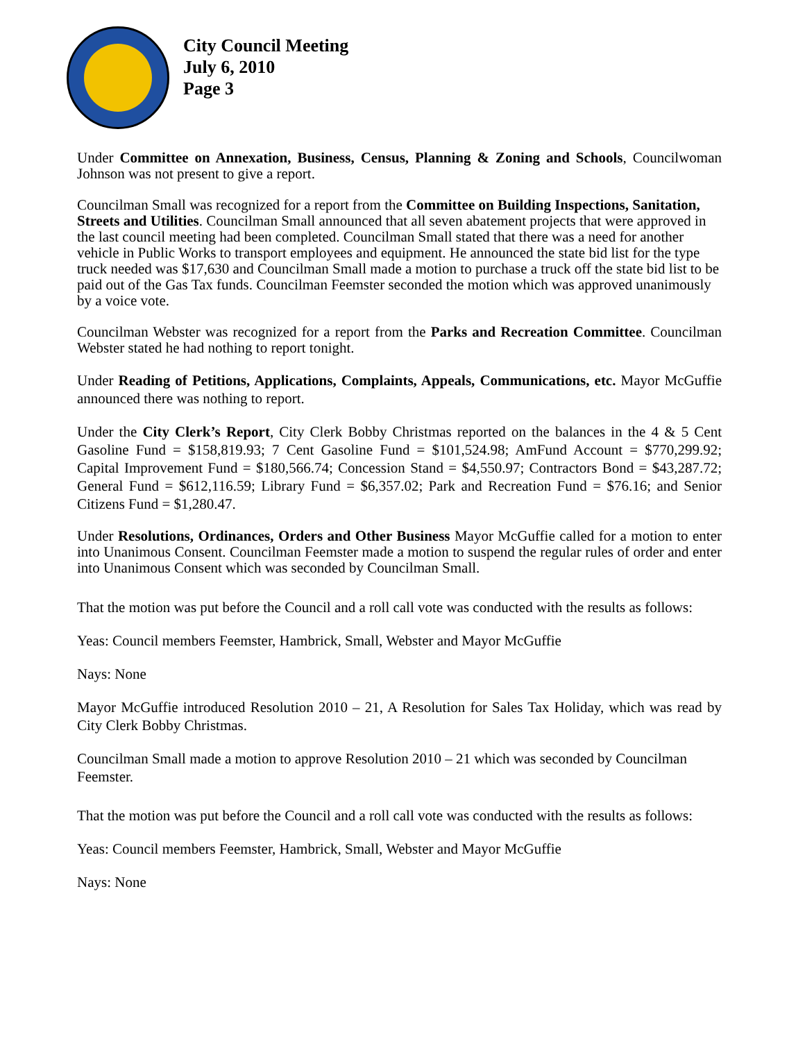City Council Meeting
July 6, 2010
Page 3
Under Committee on Annexation, Business, Census, Planning & Zoning and Schools, Councilwoman Johnson was not present to give a report.
Councilman Small was recognized for a report from the Committee on Building Inspections, Sanitation, Streets and Utilities. Councilman Small announced that all seven abatement projects that were approved in the last council meeting had been completed. Councilman Small stated that there was a need for another vehicle in Public Works to transport employees and equipment. He announced the state bid list for the type truck needed was $17,630 and Councilman Small made a motion to purchase a truck off the state bid list to be paid out of the Gas Tax funds. Councilman Feemster seconded the motion which was approved unanimously by a voice vote.
Councilman Webster was recognized for a report from the Parks and Recreation Committee. Councilman Webster stated he had nothing to report tonight.
Under Reading of Petitions, Applications, Complaints, Appeals, Communications, etc. Mayor McGuffie announced there was nothing to report.
Under the City Clerk’s Report, City Clerk Bobby Christmas reported on the balances in the 4 & 5 Cent Gasoline Fund = $158,819.93; 7 Cent Gasoline Fund = $101,524.98; AmFund Account = $770,299.92; Capital Improvement Fund = $180,566.74; Concession Stand = $4,550.97; Contractors Bond = $43,287.72; General Fund = $612,116.59; Library Fund = $6,357.02; Park and Recreation Fund = $76.16; and Senior Citizens Fund = $1,280.47.
Under Resolutions, Ordinances, Orders and Other Business Mayor McGuffie called for a motion to enter into Unanimous Consent. Councilman Feemster made a motion to suspend the regular rules of order and enter into Unanimous Consent which was seconded by Councilman Small.
That the motion was put before the Council and a roll call vote was conducted with the results as follows:
Yeas: Council members Feemster, Hambrick, Small, Webster and Mayor McGuffie
Nays: None
Mayor McGuffie introduced Resolution 2010 – 21, A Resolution for Sales Tax Holiday, which was read by City Clerk Bobby Christmas.
Councilman Small made a motion to approve Resolution 2010 – 21 which was seconded by Councilman Feemster.
That the motion was put before the Council and a roll call vote was conducted with the results as follows:
Yeas: Council members Feemster, Hambrick, Small, Webster and Mayor McGuffie
Nays: None